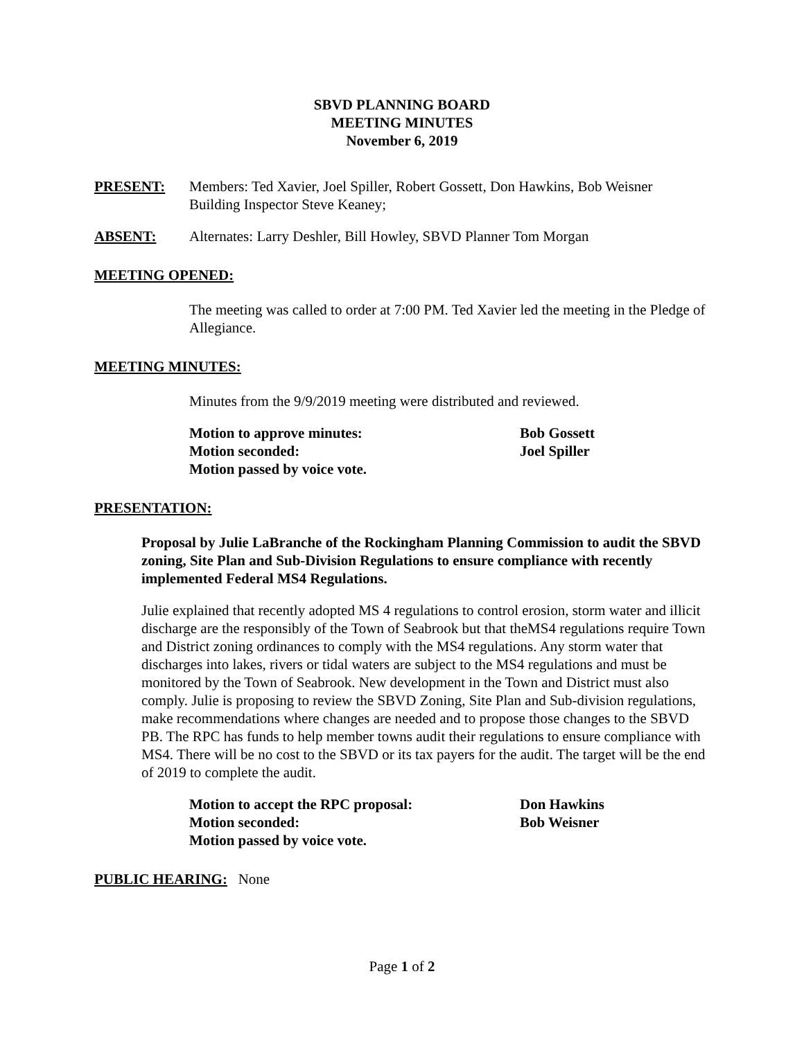SBVD PLANNING BOARD
MEETING MINUTES
November 6, 2019
PRESENT: Members: Ted Xavier, Joel Spiller, Robert Gossett, Don Hawkins, Bob Weisner
Building Inspector Steve Keaney;
ABSENT: Alternates: Larry Deshler, Bill Howley, SBVD Planner Tom Morgan
MEETING OPENED:
The meeting was called to order at 7:00 PM. Ted Xavier led the meeting in the Pledge of Allegiance.
MEETING MINUTES:
Minutes from the 9/9/2019 meeting were distributed and reviewed.
Motion to approve minutes:
Bob Gossett
Motion seconded:
Joel Spiller
Motion passed by voice vote.
PRESENTATION:
Proposal by Julie LaBranche of the Rockingham Planning Commission to audit the SBVD zoning, Site Plan and Sub-Division Regulations to ensure compliance with recently implemented Federal MS4 Regulations.
Julie explained that recently adopted MS 4 regulations to control erosion, storm water and illicit discharge are the responsibly of the Town of Seabrook but that theMS4 regulations require Town and District zoning ordinances to comply with the MS4 regulations. Any storm water that discharges into lakes, rivers or tidal waters are subject to the MS4 regulations and must be monitored by the Town of Seabrook. New development in the Town and District must also comply. Julie is proposing to review the SBVD Zoning, Site Plan and Sub-division regulations, make recommendations where changes are needed and to propose those changes to the SBVD PB. The RPC has funds to help member towns audit their regulations to ensure compliance with MS4. There will be no cost to the SBVD or its tax payers for the audit. The target will be the end of 2019 to complete the audit.
Motion to accept the RPC proposal:
Don Hawkins
Motion seconded:
Bob Weisner
Motion passed by voice vote.
PUBLIC HEARING: None
Page 1 of 2